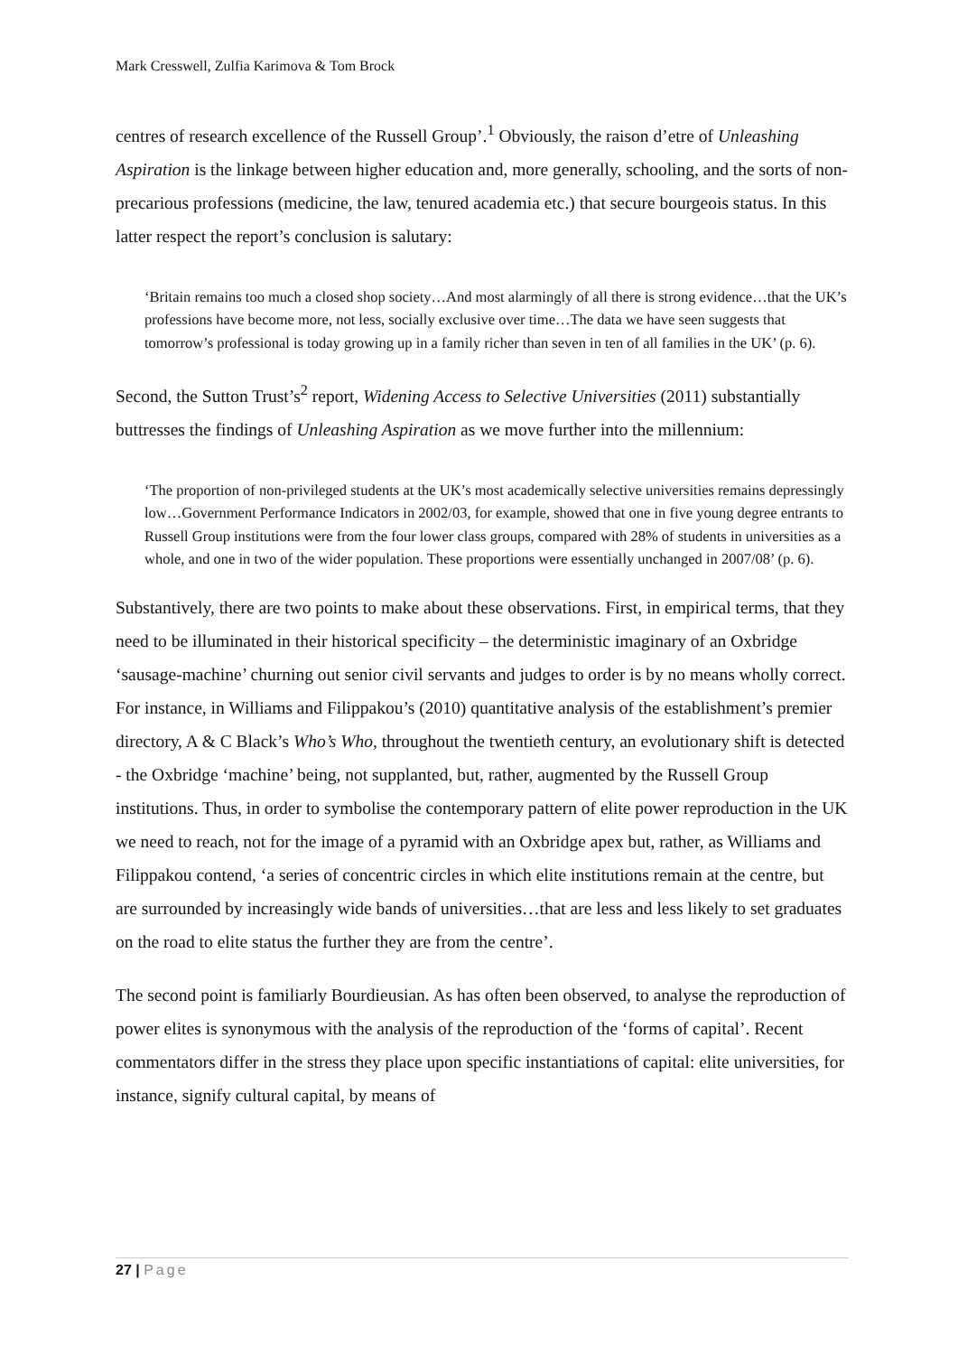Mark Cresswell, Zulfia Karimova & Tom Brock
centres of research excellence of the Russell Group’.<sup>1</sup> Obviously, the raison d’etre of Unleashing Aspiration is the linkage between higher education and, more generally, schooling, and the sorts of non-precarious professions (medicine, the law, tenured academia etc.) that secure bourgeois status. In this latter respect the report’s conclusion is salutary:
‘Britain remains too much a closed shop society…And most alarmingly of all there is strong evidence…that the UK’s professions have become more, not less, socially exclusive over time…The data we have seen suggests that tomorrow’s professional is today growing up in a family richer than seven in ten of all families in the UK’ (p. 6).
Second, the Sutton Trust’s<sup>2</sup> report, Widening Access to Selective Universities (2011) substantially buttresses the findings of Unleashing Aspiration as we move further into the millennium:
‘The proportion of non-privileged students at the UK’s most academically selective universities remains depressingly low…Government Performance Indicators in 2002/03, for example, showed that one in five young degree entrants to Russell Group institutions were from the four lower class groups, compared with 28% of students in universities as a whole, and one in two of the wider population. These proportions were essentially unchanged in 2007/08’ (p. 6).
Substantively, there are two points to make about these observations. First, in empirical terms, that they need to be illuminated in their historical specificity – the deterministic imaginary of an Oxbridge ‘sausage-machine’ churning out senior civil servants and judges to order is by no means wholly correct. For instance, in Williams and Filippakou’s (2010) quantitative analysis of the establishment’s premier directory, A & C Black’s Who’s Who, throughout the twentieth century, an evolutionary shift is detected - the Oxbridge ‘machine’ being, not supplanted, but, rather, augmented by the Russell Group institutions. Thus, in order to symbolise the contemporary pattern of elite power reproduction in the UK we need to reach, not for the image of a pyramid with an Oxbridge apex but, rather, as Williams and Filippakou contend, ‘a series of concentric circles in which elite institutions remain at the centre, but are surrounded by increasingly wide bands of universities…that are less and less likely to set graduates on the road to elite status the further they are from the centre’.
The second point is familiarly Bourdieusian. As has often been observed, to analyse the reproduction of power elites is synonymous with the analysis of the reproduction of the ‘forms of capital’. Recent commentators differ in the stress they place upon specific instantiations of capital: elite universities, for instance, signify cultural capital, by means of
27 | Page